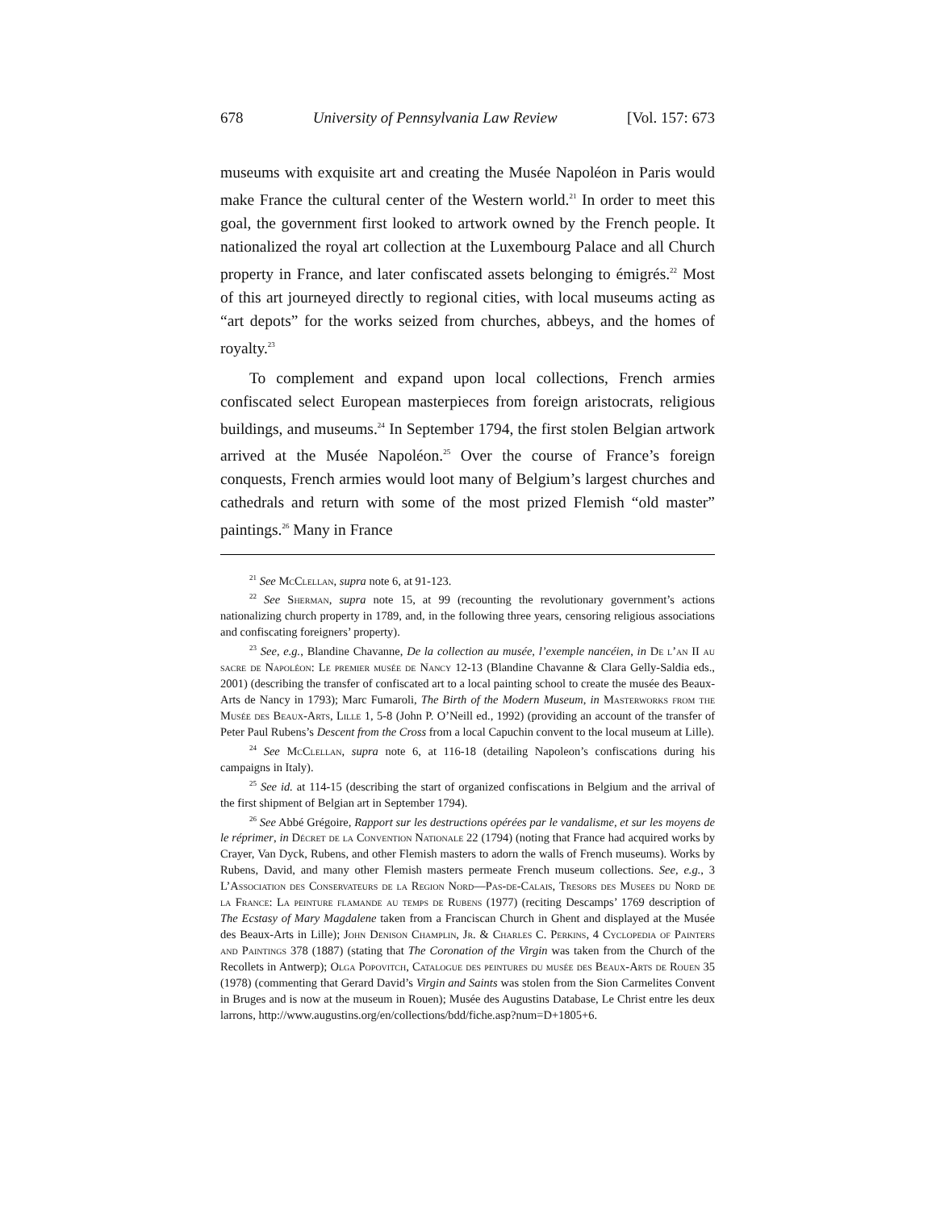678 University of Pennsylvania Law Review [Vol. 157: 673
museums with exquisite art and creating the Musée Napoléon in Paris would make France the cultural center of the Western world.<sup>21</sup> In order to meet this goal, the government first looked to artwork owned by the French people. It nationalized the royal art collection at the Luxembourg Palace and all Church property in France, and later confiscated assets belonging to émigrés.<sup>22</sup> Most of this art journeyed directly to regional cities, with local museums acting as “art depots” for the works seized from churches, abbeys, and the homes of royalty.<sup>23</sup>
To complement and expand upon local collections, French armies confiscated select European masterpieces from foreign aristocrats, religious buildings, and museums.<sup>24</sup> In September 1794, the first stolen Belgian artwork arrived at the Musée Napoléon.<sup>25</sup> Over the course of France’s foreign conquests, French armies would loot many of Belgium’s largest churches and cathedrals and return with some of the most prized Flemish “old master” paintings.<sup>26</sup> Many in France
<sup>21</sup> See McClellan, supra note 6, at 91-123.
<sup>22</sup> See Sherman, supra note 15, at 99 (recounting the revolutionary government’s actions nationalizing church property in 1789, and, in the following three years, censoring religious associations and confiscating foreigners’ property).
<sup>23</sup> See, e.g., Blandine Chavanne, De la collection au musée, l’exemple nancéien, in De l’an II au sacre de Napoléon: Le premier musée de Nancy 12-13 (Blandine Chavanne & Clara Gelly-Saldia eds., 2001) (describing the transfer of confiscated art to a local painting school to create the musée des Beaux-Arts de Nancy in 1793); Marc Fumaroli, The Birth of the Modern Museum, in Masterworks from the Musée des Beaux-Arts, Lille 1, 5-8 (John P. O’Neill ed., 1992) (providing an account of the transfer of Peter Paul Rubens’s Descent from the Cross from a local Capuchin convent to the local museum at Lille).
<sup>24</sup> See McClellan, supra note 6, at 116-18 (detailing Napoleon’s confiscations during his campaigns in Italy).
<sup>25</sup> See id. at 114-15 (describing the start of organized confiscations in Belgium and the arrival of the first shipment of Belgian art in September 1794).
<sup>26</sup> See Abbé Grégoire, Rapport sur les destructions opérées par le vandalisme, et sur les moyens de le réprimer, in Décret de la Convention Nationale 22 (1794) (noting that France had acquired works by Crayer, Van Dyck, Rubens, and other Flemish masters to adorn the walls of French museums). Works by Rubens, David, and many other Flemish masters permeate French museum collections. See, e.g., 3 L’Association des Conservateurs de la Region Nord—Pas-de-Calais, Tresors des Musees du Nord de la France: La peinture flamande au temps de Rubens (1977) (reciting Descamps’ 1769 description of The Ecstasy of Mary Magdalene taken from a Franciscan Church in Ghent and displayed at the Musée des Beaux-Arts in Lille); John Denison Champlin, Jr. & Charles C. Perkins, 4 Cyclopedia of Painters and Paintings 378 (1887) (stating that The Coronation of the Virgin was taken from the Church of the Recollets in Antwerp); Olga Popovitch, Catalogue des peintures du musée des Beaux-Arts de Rouen 35 (1978) (commenting that Gerard David’s Virgin and Saints was stolen from the Sion Carmelites Convent in Bruges and is now at the museum in Rouen); Musée des Augustins Database, Le Christ entre les deux larrons, http://www.augustins.org/en/collections/bdd/fiche.asp?num=D+1805+6.